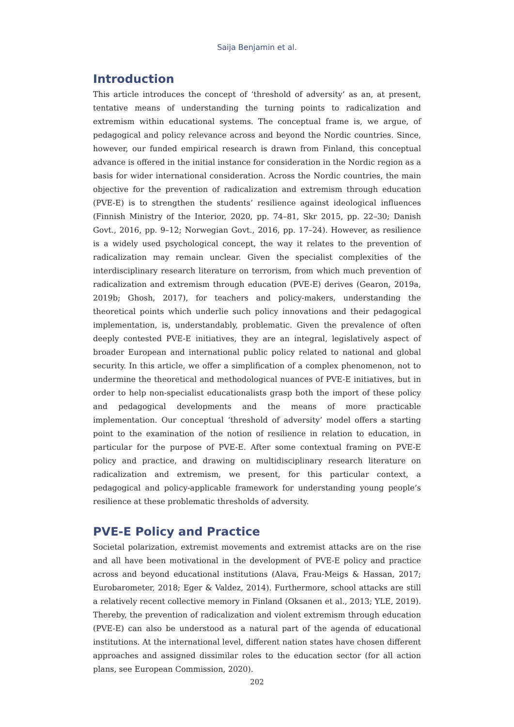Saija Benjamin et al.
Introduction
This article introduces the concept of ‘threshold of adversity’ as an, at present, tentative means of understanding the turning points to radicalization and extremism within educational systems. The conceptual frame is, we argue, of pedagogical and policy relevance across and beyond the Nordic countries. Since, however, our funded empirical research is drawn from Finland, this conceptual advance is offered in the initial instance for consideration in the Nordic region as a basis for wider international consideration. Across the Nordic countries, the main objective for the prevention of radicalization and extremism through education (PVE-E) is to strengthen the students’ resilience against ideological influences (Finnish Ministry of the Interior, 2020, pp. 74–81, Skr 2015, pp. 22–30; Danish Govt., 2016, pp. 9–12; Norwegian Govt., 2016, pp. 17–24). However, as resilience is a widely used psychological concept, the way it relates to the prevention of radicalization may remain unclear. Given the specialist complexities of the interdisciplinary research literature on terrorism, from which much prevention of radicalization and extremism through education (PVE-E) derives (Gearon, 2019a, 2019b; Ghosh, 2017), for teachers and policy-makers, understanding the theoretical points which underlie such policy innovations and their pedagogical implementation, is, understandably, problematic. Given the prevalence of often deeply contested PVE-E initiatives, they are an integral, legislatively aspect of broader European and international public policy related to national and global security. In this article, we offer a simplification of a complex phenomenon, not to undermine the theoretical and methodological nuances of PVE-E initiatives, but in order to help non-specialist educationalists grasp both the import of these policy and pedagogical developments and the means of more practicable implementation. Our conceptual ‘threshold of adversity’ model offers a starting point to the examination of the notion of resilience in relation to education, in particular for the purpose of PVE-E. After some contextual framing on PVE-E policy and practice, and drawing on multidisciplinary research literature on radicalization and extremism, we present, for this particular context, a pedagogical and policy-applicable framework for understanding young people’s resilience at these problematic thresholds of adversity.
PVE-E Policy and Practice
Societal polarization, extremist movements and extremist attacks are on the rise and all have been motivational in the development of PVE-E policy and practice across and beyond educational institutions (Alava, Frau-Meigs & Hassan, 2017; Eurobarometer, 2018; Eger & Valdez, 2014). Furthermore, school attacks are still a relatively recent collective memory in Finland (Oksanen et al., 2013; YLE, 2019). Thereby, the prevention of radicalization and violent extremism through education (PVE-E) can also be understood as a natural part of the agenda of educational institutions. At the international level, different nation states have chosen different approaches and assigned dissimilar roles to the education sector (for all action plans, see European Commission, 2020).
202